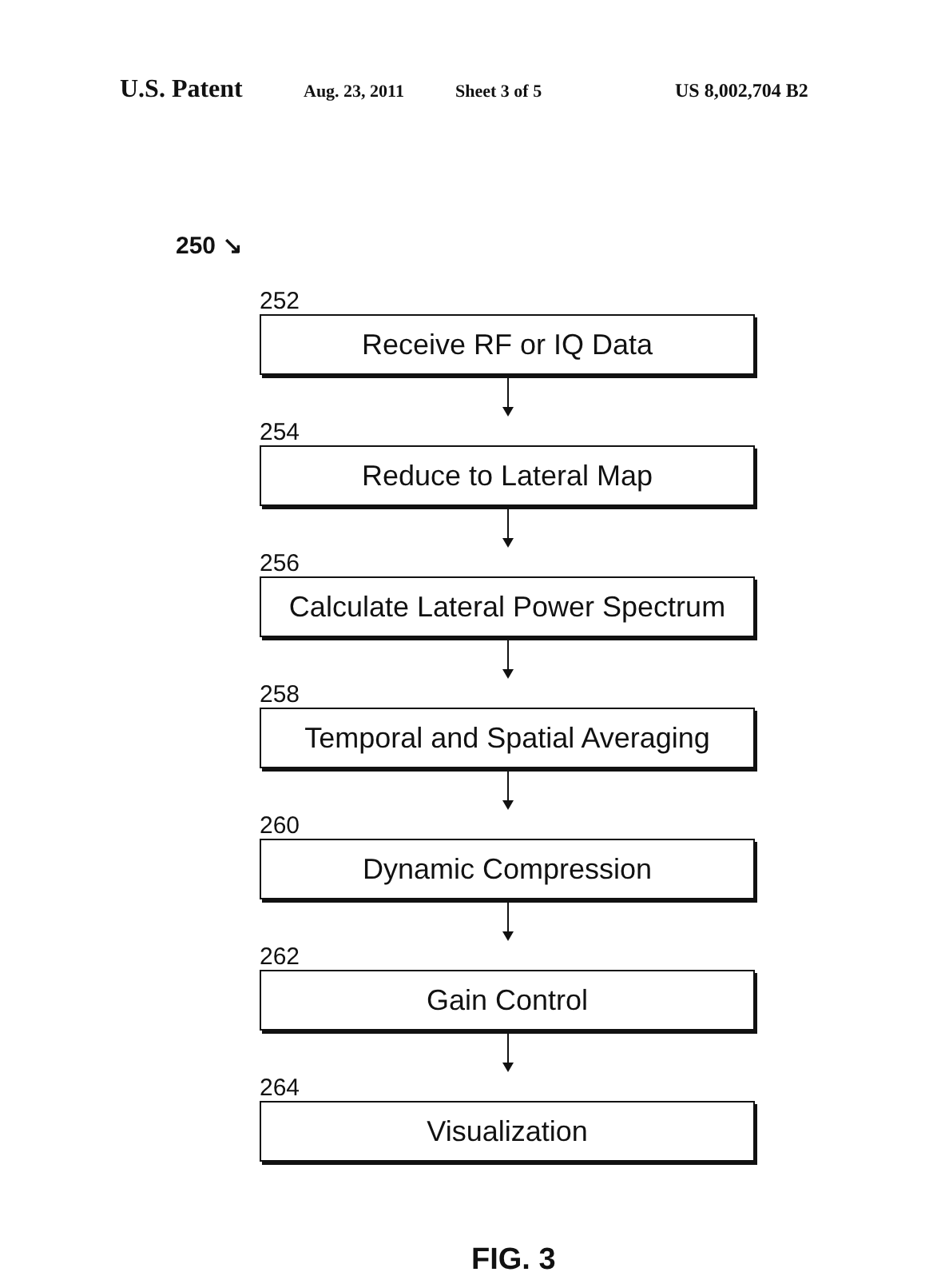U.S. Patent Aug. 23, 2011 Sheet 3 of 5 US 8,002,704 B2
250 ↘
252
Receive RF or IQ Data
254
Reduce to Lateral Map
256
Calculate Lateral Power Spectrum
258
Temporal and Spatial Averaging
260
Dynamic Compression
262
Gain Control
264
Visualization
FIG. 3